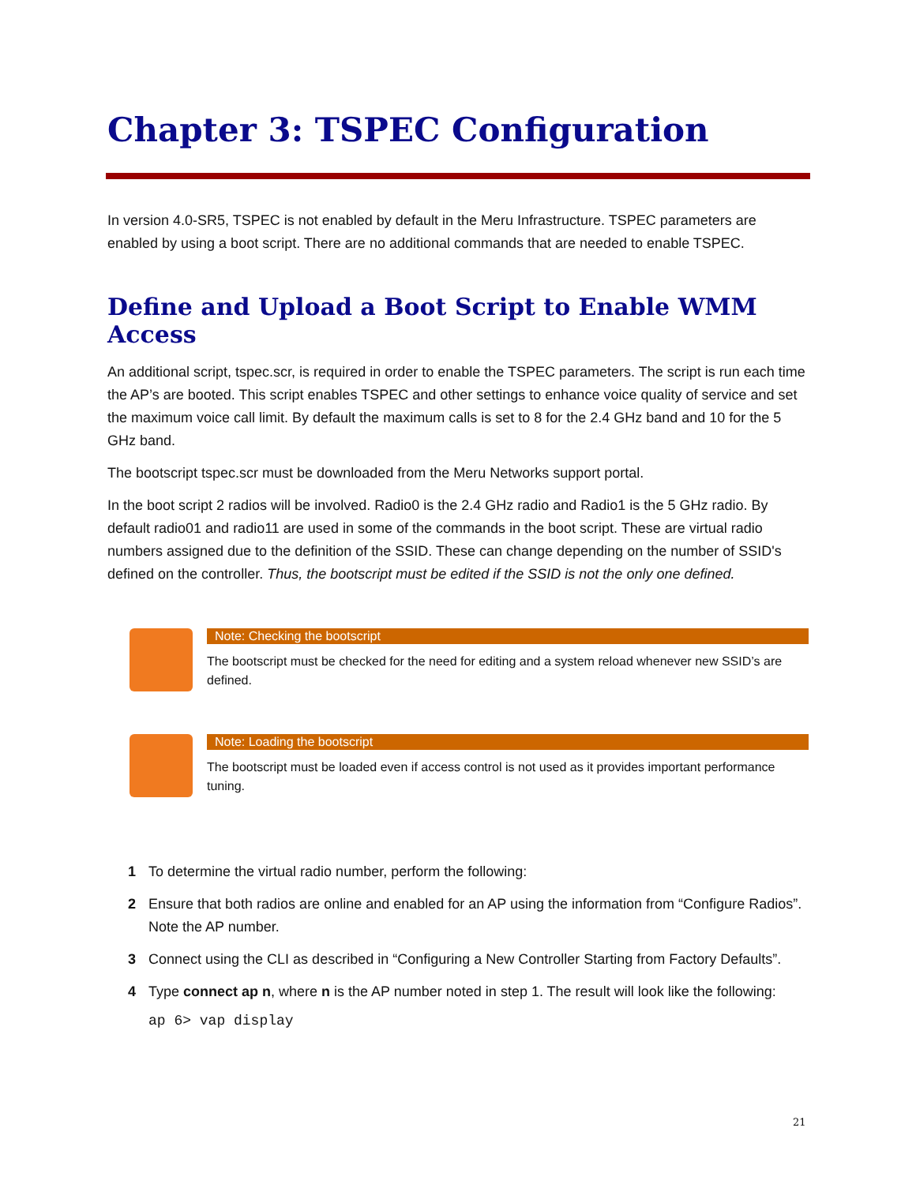Chapter 3: TSPEC Configuration
In version 4.0-SR5, TSPEC is not enabled by default in the Meru Infrastructure. TSPEC parameters are enabled by using a boot script. There are no additional commands that are needed to enable TSPEC.
Define and Upload a Boot Script to Enable WMM Access
An additional script, tspec.scr, is required in order to enable the TSPEC parameters. The script is run each time the AP’s are booted. This script enables TSPEC and other settings to enhance voice quality of service and set the maximum voice call limit. By default the maximum calls is set to 8 for the 2.4 GHz band and 10 for the 5 GHz band.
The bootscript tspec.scr must be downloaded from the Meru Networks support portal.
In the boot script 2 radios will be involved. Radio0 is the 2.4 GHz radio and Radio1 is the 5 GHz radio. By default radio01 and radio11 are used in some of the commands in the boot script. These are virtual radio numbers assigned due to the definition of the SSID. These can change depending on the number of SSID's defined on the controller. Thus, the bootscript must be edited if the SSID is not the only one defined.
Note: Checking the bootscript
The bootscript must be checked for the need for editing and a system reload whenever new SSID’s are defined.
Note: Loading the bootscript
The bootscript must be loaded even if access control is not used as it provides important performance tuning.
1 To determine the virtual radio number, perform the following:
2 Ensure that both radios are online and enabled for an AP using the information from “Configure Radios”. Note the AP number.
3 Connect using the CLI as described in “Configuring a New Controller Starting from Factory Defaults”.
4 Type connect ap n, where n is the AP number noted in step 1. The result will look like the following:
ap 6> vap display
21